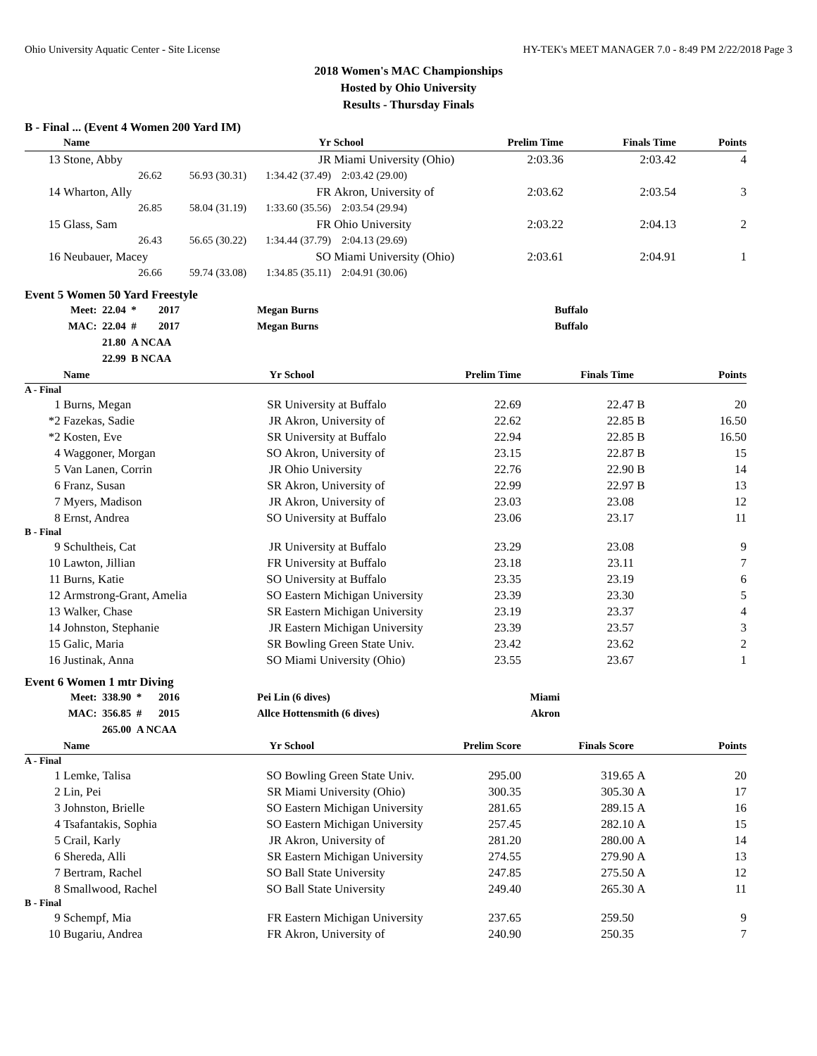Ohio University Aquatic Center - Site License HY-TEK's MEET MANAGER 7.0 - 8:49 PM 2/22/2018 Page 3
2018 Women's MAC Championships
Hosted by Ohio University
Results - Thursday Finals
B - Final ... (Event 4 Women 200 Yard IM)
| | Name | | Yr | School | Prelim Time | Finals Time | | Points |
| --- | --- | --- | --- | --- | --- | --- | --- | --- |
| 13 | Stone, Abby | | JR | Miami University (Ohio) | 2:03.36 | 2:03.42 | | 4 |
| | 26.62 | 56.93 (30.31) | 1:34.42 (37.49) | 2:03.42 (29.00) | | | | |
| 14 | Wharton, Ally | | FR | Akron, University of | 2:03.62 | 2:03.54 | | 3 |
| | 26.85 | 58.04 (31.19) | 1:33.60 (35.56) | 2:03.54 (29.94) | | | | |
| 15 | Glass, Sam | | FR | Ohio University | 2:03.22 | 2:04.13 | | 2 |
| | 26.43 | 56.65 (30.22) | 1:34.44 (37.79) | 2:04.13 (29.69) | | | | |
| 16 | Neubauer, Macey | | SO | Miami University (Ohio) | 2:03.61 | 2:04.91 | | 1 |
| | 26.66 | 59.74 (33.08) | 1:34.85 (35.11) | 2:04.91 (30.06) | | | | |
Event 5 Women 50 Yard Freestyle
| Meet: | 22.04 * | 2017 | Megan Burns | Buffalo |
| MAC: | 22.04 # | 2017 | Megan Burns | Buffalo |
| | 21.80 A NCAA | | | |
| | 22.99 B NCAA | | | |
| | Name | Yr | School | Prelim Time | Finals Time | | Points |
| --- | --- | --- | --- | --- | --- | --- | --- |
| A - Final | | | | | | | |
| 1 | Burns, Megan | SR | University at Buffalo | 22.69 | 22.47 | B | 20 |
| *2 | Fazekas, Sadie | JR | Akron, University of | 22.62 | 22.85 | B | 16.50 |
| *2 | Kosten, Eve | SR | University at Buffalo | 22.94 | 22.85 | B | 16.50 |
| 4 | Waggoner, Morgan | SO | Akron, University of | 23.15 | 22.87 | B | 15 |
| 5 | Van Lanen, Corrin | JR | Ohio University | 22.76 | 22.90 | B | 14 |
| 6 | Franz, Susan | SR | Akron, University of | 22.99 | 22.97 | B | 13 |
| 7 | Myers, Madison | JR | Akron, University of | 23.03 | 23.08 | | 12 |
| 8 | Ernst, Andrea | SO | University at Buffalo | 23.06 | 23.17 | | 11 |
| B - Final | | | | | | | |
| 9 | Schultheis, Cat | JR | University at Buffalo | 23.29 | 23.08 | | 9 |
| 10 | Lawton, Jillian | FR | University at Buffalo | 23.18 | 23.11 | | 7 |
| 11 | Burns, Katie | SO | University at Buffalo | 23.35 | 23.19 | | 6 |
| 12 | Armstrong-Grant, Amelia | SO | Eastern Michigan University | 23.39 | 23.30 | | 5 |
| 13 | Walker, Chase | SR | Eastern Michigan University | 23.19 | 23.37 | | 4 |
| 14 | Johnston, Stephanie | JR | Eastern Michigan University | 23.39 | 23.57 | | 3 |
| 15 | Galic, Maria | SR | Bowling Green State Univ. | 23.42 | 23.62 | | 2 |
| 16 | Justinak, Anna | SO | Miami University (Ohio) | 23.55 | 23.67 | | 1 |
Event 6 Women 1 mtr Diving
| Meet: | 338.90 * | 2016 | Pei Lin (6 dives) | Miami |
| MAC: | 356.85 # | 2015 | Allce Hottensmith (6 dives) | Akron |
| | 265.00 A NCAA | | | |
| | Name | Yr | School | Prelim Score | Finals Score | | Points |
| --- | --- | --- | --- | --- | --- | --- | --- |
| A - Final | | | | | | | |
| 1 | Lemke, Talisa | SO | Bowling Green State Univ. | 295.00 | 319.65 | A | 20 |
| 2 | Lin, Pei | SR | Miami University (Ohio) | 300.35 | 305.30 | A | 17 |
| 3 | Johnston, Brielle | SO | Eastern Michigan University | 281.65 | 289.15 | A | 16 |
| 4 | Tsafantakis, Sophia | SO | Eastern Michigan University | 257.45 | 282.10 | A | 15 |
| 5 | Crail, Karly | JR | Akron, University of | 281.20 | 280.00 | A | 14 |
| 6 | Shereda, Alli | SR | Eastern Michigan University | 274.55 | 279.90 | A | 13 |
| 7 | Bertram, Rachel | SO | Ball State University | 247.85 | 275.50 | A | 12 |
| 8 | Smallwood, Rachel | SO | Ball State University | 249.40 | 265.30 | A | 11 |
| B - Final | | | | | | | |
| 9 | Schempf, Mia | FR | Eastern Michigan University | 237.65 | 259.50 | | 9 |
| 10 | Bugariu, Andrea | FR | Akron, University of | 240.90 | 250.35 | | 7 |